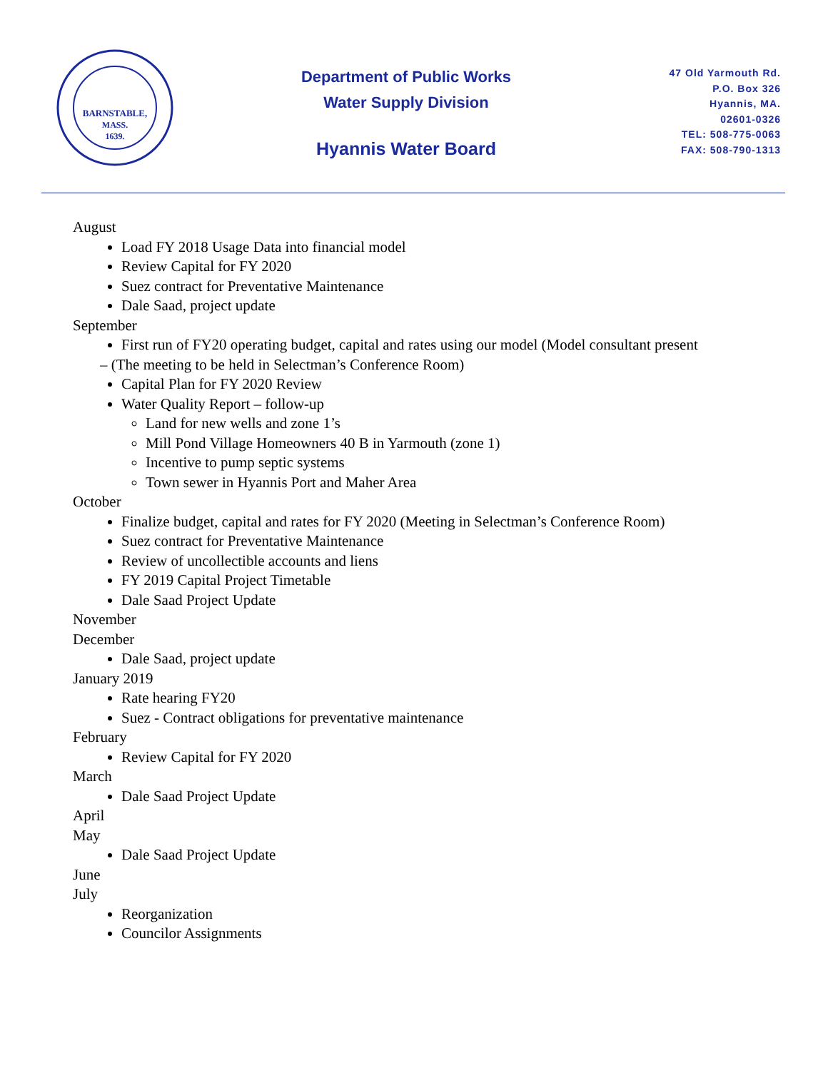BARNSTABLE,
MASS.
1639.
Department of Public Works
Water Supply Division
Hyannis Water Board
47 Old Yarmouth Rd.
P.O. Box 326
Hyannis, MA.
02601-0326
TEL: 508-775-0063
FAX: 508-790-1313
August
Load FY 2018 Usage Data into financial model
Review Capital for FY 2020
Suez contract for Preventative Maintenance
Dale Saad, project update
September
First run of FY20 operating budget, capital and rates using our model (Model consultant present
– (The meeting to be held in Selectman’s Conference Room)
Capital Plan for FY 2020 Review
Water Quality Report – follow-up
Land for new wells and zone 1’s
Mill Pond Village Homeowners 40 B in Yarmouth (zone 1)
Incentive to pump septic systems
Town sewer in Hyannis Port and Maher Area
October
Finalize budget, capital and rates for FY 2020 (Meeting in Selectman’s Conference Room)
Suez contract for Preventative Maintenance
Review of uncollectible accounts and liens
FY 2019 Capital Project Timetable
Dale Saad Project Update
November
December
Dale Saad, project update
January 2019
Rate hearing FY20
Suez - Contract obligations for preventative maintenance
February
Review Capital for FY 2020
March
Dale Saad Project Update
April
May
Dale Saad Project Update
June
July
Reorganization
Councilor Assignments